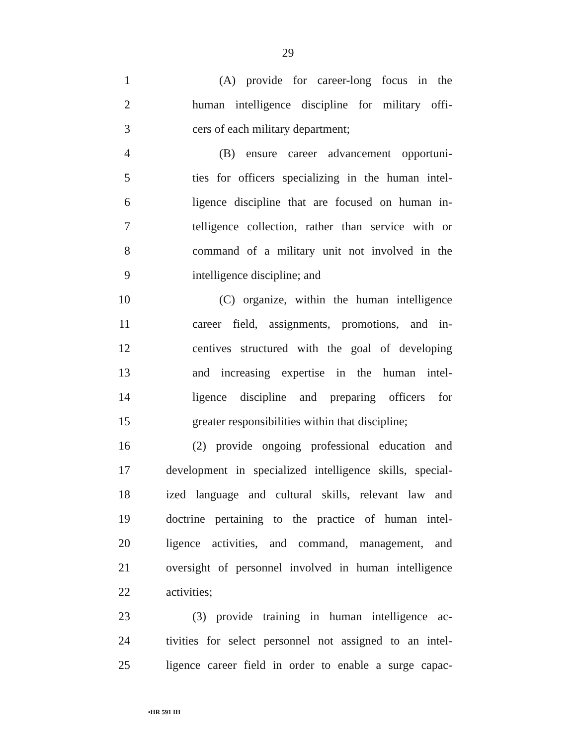29
1 (A) provide for career-long focus in the
2 human intelligence discipline for military offi-
3 cers of each military department;
4 (B) ensure career advancement opportuni-
5 ties for officers specializing in the human intel-
6 ligence discipline that are focused on human in-
7 telligence collection, rather than service with or
8 command of a military unit not involved in the
9 intelligence discipline; and
10 (C) organize, within the human intelligence
11 career field, assignments, promotions, and in-
12 centives structured with the goal of developing
13 and increasing expertise in the human intel-
14 ligence discipline and preparing officers for
15 greater responsibilities within that discipline;
16 (2) provide ongoing professional education and
17 development in specialized intelligence skills, special-
18 ized language and cultural skills, relevant law and
19 doctrine pertaining to the practice of human intel-
20 ligence activities, and command, management, and
21 oversight of personnel involved in human intelligence
22 activities;
23 (3) provide training in human intelligence ac-
24 tivities for select personnel not assigned to an intel-
25 ligence career field in order to enable a surge capac-
•HR 591 IH